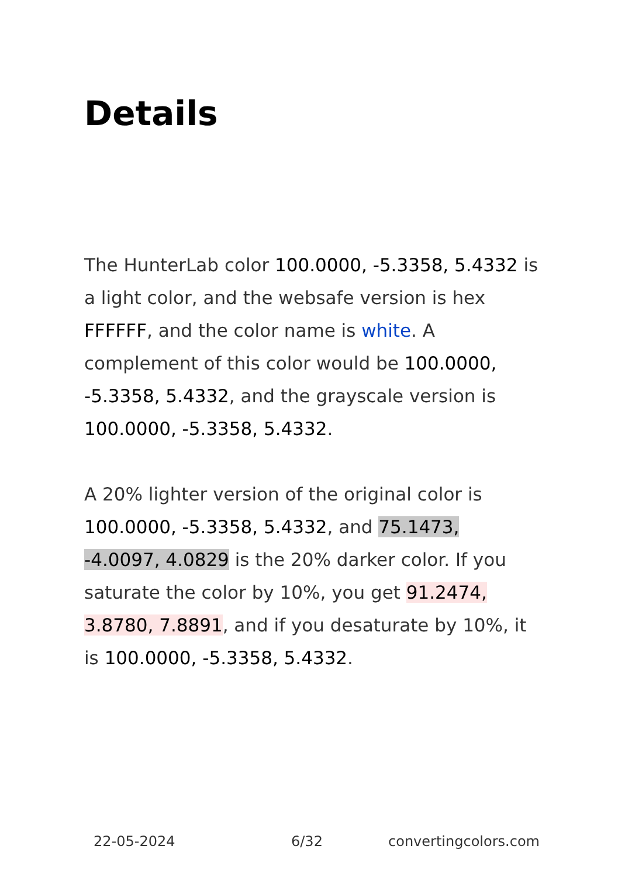Details
The HunterLab color 100.0000, -5.3358, 5.4332 is a light color, and the websafe version is hex FFFFFF, and the color name is white. A complement of this color would be 100.0000, -5.3358, 5.4332, and the grayscale version is 100.0000, -5.3358, 5.4332.
A 20% lighter version of the original color is 100.0000, -5.3358, 5.4332, and 75.1473, -4.0097, 4.0829 is the 20% darker color. If you saturate the color by 10%, you get 91.2474, 3.8780, 7.8891, and if you desaturate by 10%, it is 100.0000, -5.3358, 5.4332.
22-05-2024 6/32 convertingcolors.com